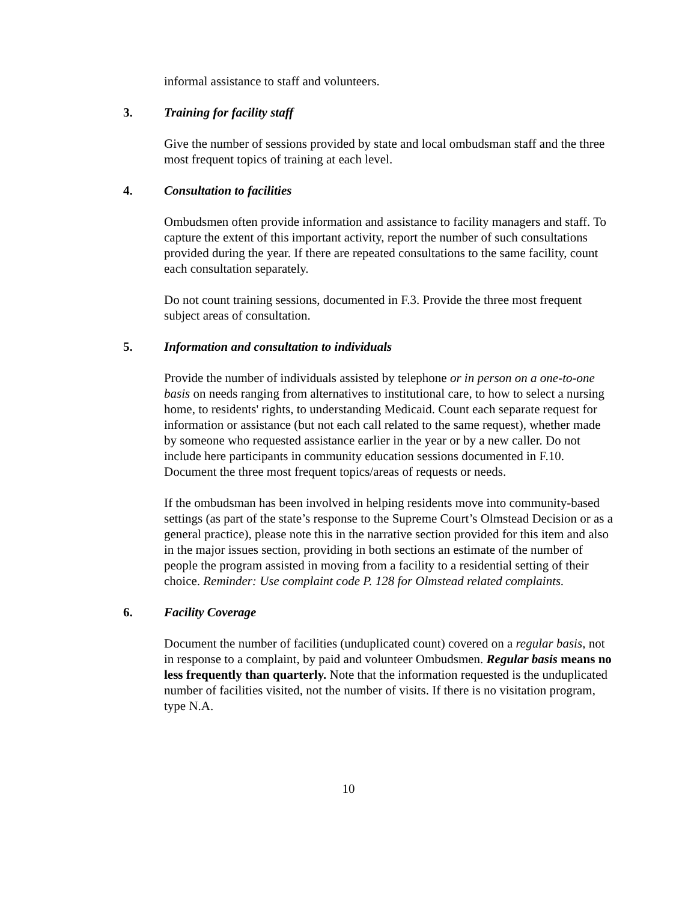informal assistance to staff and volunteers.
3. Training for facility staff
Give the number of sessions provided by state and local ombudsman staff and the three most frequent topics of training at each level.
4. Consultation to facilities
Ombudsmen often provide information and assistance to facility managers and staff. To capture the extent of this important activity, report the number of such consultations provided during the year. If there are repeated consultations to the same facility, count each consultation separately.
Do not count training sessions, documented in F.3. Provide the three most frequent subject areas of consultation.
5. Information and consultation to individuals
Provide the number of individuals assisted by telephone or in person on a one-to-one basis on needs ranging from alternatives to institutional care, to how to select a nursing home, to residents' rights, to understanding Medicaid. Count each separate request for information or assistance (but not each call related to the same request), whether made by someone who requested assistance earlier in the year or by a new caller. Do not include here participants in community education sessions documented in F.10. Document the three most frequent topics/areas of requests or needs.
If the ombudsman has been involved in helping residents move into community-based settings (as part of the state’s response to the Supreme Court’s Olmstead Decision or as a general practice), please note this in the narrative section provided for this item and also in the major issues section, providing in both sections an estimate of the number of people the program assisted in moving from a facility to a residential setting of their choice. Reminder: Use complaint code P. 128 for Olmstead related complaints.
6. Facility Coverage
Document the number of facilities (unduplicated count) covered on a regular basis, not in response to a complaint, by paid and volunteer Ombudsmen. Regular basis means no less frequently than quarterly. Note that the information requested is the unduplicated number of facilities visited, not the number of visits. If there is no visitation program, type N.A.
10